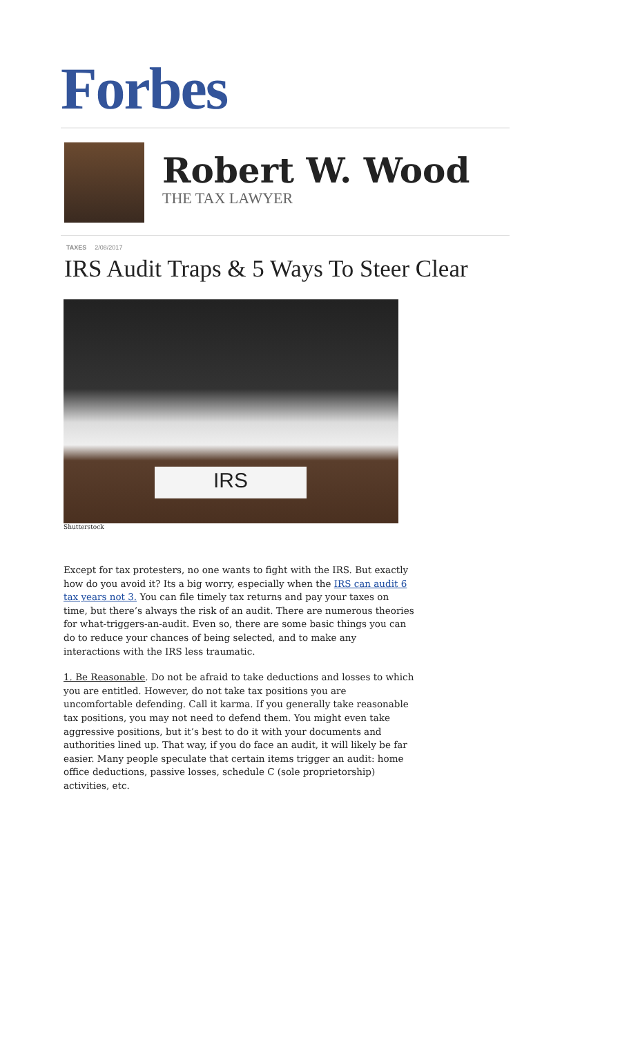Forbes
Robert W. Wood
THE TAX LAWYER
TAXES 2/08/2017
IRS Audit Traps & 5 Ways To Steer Clear
IRS
Shutterstock
Except for tax protesters, no one wants to fight with the IRS. But exactly how do you avoid it? Its a big worry, especially when the IRS can audit 6 tax years not 3. You can file timely tax returns and pay your taxes on time, but there’s always the risk of an audit. There are numerous theories for what-triggers-an-audit. Even so, there are some basic things you can do to reduce your chances of being selected, and to make any interactions with the IRS less traumatic.
1. Be Reasonable. Do not be afraid to take deductions and losses to which you are entitled. However, do not take tax positions you are uncomfortable defending. Call it karma. If you generally take reasonable tax positions, you may not need to defend them. You might even take aggressive positions, but it’s best to do it with your documents and authorities lined up. That way, if you do face an audit, it will likely be far easier. Many people speculate that certain items trigger an audit: home office deductions, passive losses, schedule C (sole proprietorship) activities, etc.